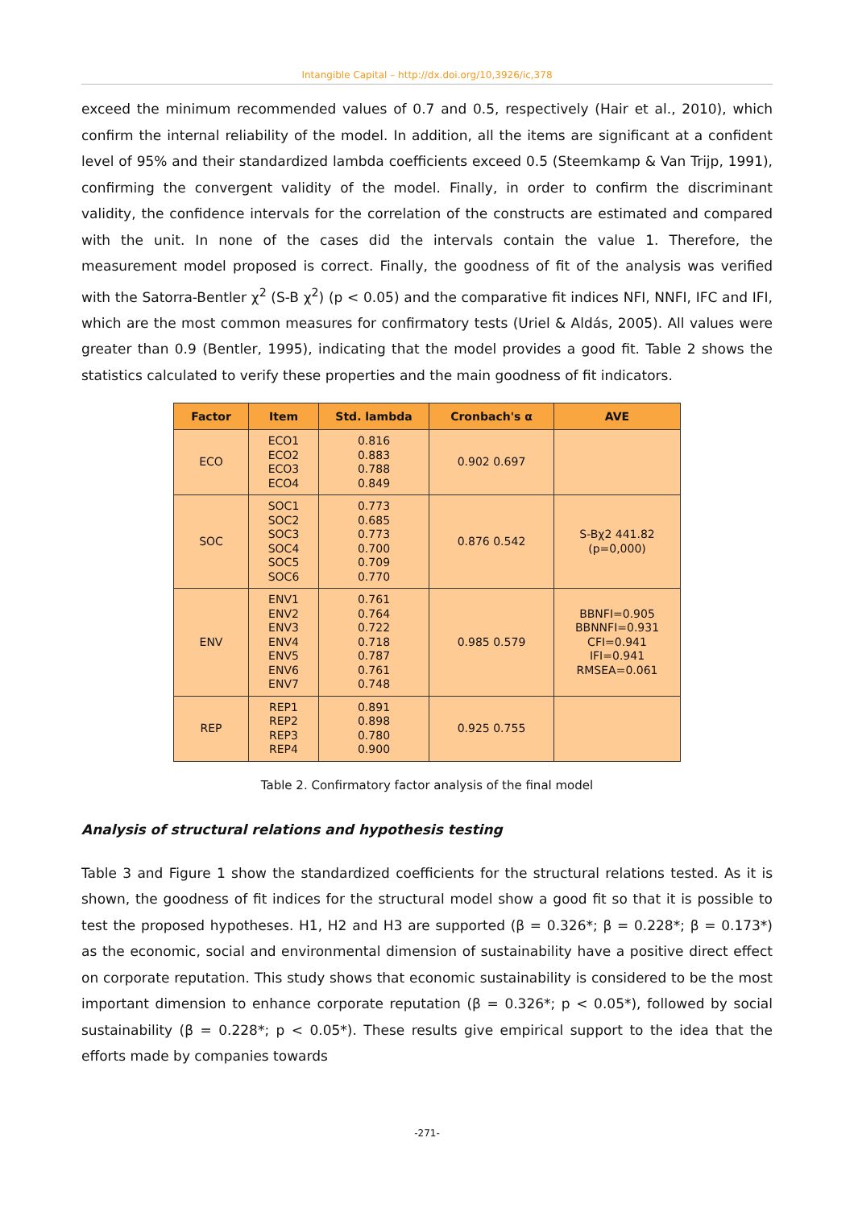Intangible Capital – http://dx.doi.org/10,3926/ic,378
exceed the minimum recommended values of 0.7 and 0.5, respectively (Hair et al., 2010), which confirm the internal reliability of the model. In addition, all the items are significant at a confident level of 95% and their standardized lambda coefficients exceed 0.5 (Steemkamp & Van Trijp, 1991), confirming the convergent validity of the model. Finally, in order to confirm the discriminant validity, the confidence intervals for the correlation of the constructs are estimated and compared with the unit. In none of the cases did the intervals contain the value 1. Therefore, the measurement model proposed is correct. Finally, the goodness of fit of the analysis was verified with the Satorra-Bentler χ<sup>2</sup> (S-B χ<sup>2</sup>) (p < 0.05) and the comparative fit indices NFI, NNFI, IFC and IFI, which are the most common measures for confirmatory tests (Uriel & Aldás, 2005). All values were greater than 0.9 (Bentler, 1995), indicating that the model provides a good fit. Table 2 shows the statistics calculated to verify these properties and the main goodness of fit indicators.
| Factor | Item | Std. lambda | Cronbach's α | AVE |
| --- | --- | --- | --- | --- |
| ECO | ECO1 ECO2 ECO3 ECO4 | 0.816 0.883 0.788 0.849 | 0.902 0.697 | |
| SOC | SOC1 SOC2 SOC3 SOC4 SOC5 SOC6 | 0.773 0.685 0.773 0.700 0.709 0.770 | 0.876 0.542 | S-Bχ2 441.82 (p=0,000) |
| ENV | ENV1 ENV2 ENV3 ENV4 ENV5 ENV6 ENV7 | 0.761 0.764 0.722 0.718 0.787 0.761 0.748 | 0.985 0.579 | BBNFI=0.905 BBNNFI=0.931 CFI=0.941 IFI=0.941 RMSEA=0.061 |
| REP | REP1 REP2 REP3 REP4 | 0.891 0.898 0.780 0.900 | 0.925 0.755 | |
Table 2. Confirmatory factor analysis of the final model
Analysis of structural relations and hypothesis testing
Table 3 and Figure 1 show the standardized coefficients for the structural relations tested. As it is shown, the goodness of fit indices for the structural model show a good fit so that it is possible to test the proposed hypotheses. H1, H2 and H3 are supported (β = 0.326*; β = 0.228*; β = 0.173*) as the economic, social and environmental dimension of sustainability have a positive direct effect on corporate reputation. This study shows that economic sustainability is considered to be the most important dimension to enhance corporate reputation (β = 0.326*; p < 0.05*), followed by social sustainability (β = 0.228*; p < 0.05*). These results give empirical support to the idea that the efforts made by companies towards
-271-